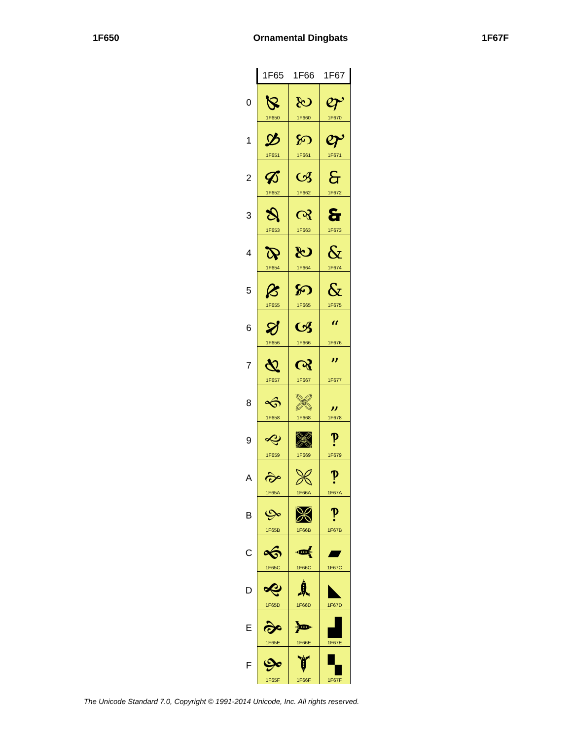1F650 Ornamental Dingbats 1F67F
| | 1F65 | 1F66 | 1F67 |
| --- | --- | --- | --- |
| 0 | 🙐 1F650 | 🙠 1F660 | 🙰 1F670 |
| 1 | 🙑 1F651 | 🙡 1F661 | 🙱 1F671 |
| 2 | 🙒 1F652 | 🙢 1F662 | 🙲 1F672 |
| 3 | 🙓 1F653 | 🙣 1F663 | 🙳 1F673 |
| 4 | 🙔 1F654 | 🙤 1F664 | & 1F674 |
| 5 | 🙕 1F655 | 🙥 1F665 | & 1F675 |
| 6 | 🙖 1F656 | 🙦 1F666 | “ 1F676 |
| 7 | 🙗 1F657 | 🙧 1F667 | ” 1F677 |
| 8 | 🙘 1F658 | 🙨 1F668 | „ 1F678 |
| 9 | 🙙 1F659 | 🙩 1F669 | ‽ 1F679 |
| A | 🙚 1F65A | 🙪 1F66A | ‽ 1F67A |
| B | 🙛 1F65B | 🙫 1F66B | ‽ 1F67B |
| C | 🙜 1F65C | 🙬 1F66C | ▰ 1F67C |
| D | 🙝 1F65D | 🙭 1F66D | ◣ 1F67D |
| E | 🙞 1F65E | 🙮 1F66E | ▟ 1F67E |
| F | 🙟 1F65F | 🙯 1F66F | ▚ 1F67F |
The Unicode Standard 7.0, Copyright © 1991-2014 Unicode, Inc. All rights reserved.